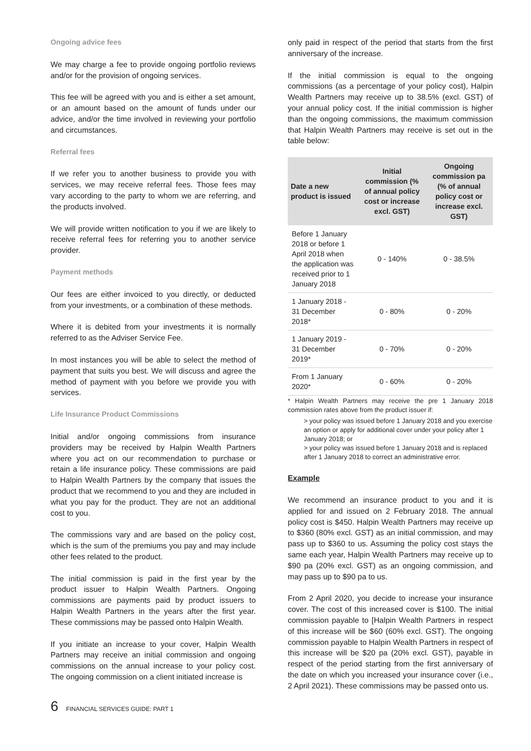Ongoing advice fees
We may charge a fee to provide ongoing portfolio reviews and/or for the provision of ongoing services.
This fee will be agreed with you and is either a set amount, or an amount based on the amount of funds under our advice, and/or the time involved in reviewing your portfolio and circumstances.
Referral fees
If we refer you to another business to provide you with services, we may receive referral fees. Those fees may vary according to the party to whom we are referring, and the products involved.
We will provide written notification to you if we are likely to receive referral fees for referring you to another service provider.
Payment methods
Our fees are either invoiced to you directly, or deducted from your investments, or a combination of these methods.
Where it is debited from your investments it is normally referred to as the Adviser Service Fee.
In most instances you will be able to select the method of payment that suits you best. We will discuss and agree the method of payment with you before we provide you with services.
Life Insurance Product Commissions
Initial and/or ongoing commissions from insurance providers may be received by Halpin Wealth Partners where you act on our recommendation to purchase or retain a life insurance policy. These commissions are paid to Halpin Wealth Partners by the company that issues the product that we recommend to you and they are included in what you pay for the product. They are not an additional cost to you.
The commissions vary and are based on the policy cost, which is the sum of the premiums you pay and may include other fees related to the product.
The initial commission is paid in the first year by the product issuer to Halpin Wealth Partners. Ongoing commissions are payments paid by product issuers to Halpin Wealth Partners in the years after the first year. These commissions may be passed onto Halpin Wealth.
If you initiate an increase to your cover, Halpin Wealth Partners may receive an initial commission and ongoing commissions on the annual increase to your policy cost. The ongoing commission on a client initiated increase is
only paid in respect of the period that starts from the first anniversary of the increase.
If the initial commission is equal to the ongoing commissions (as a percentage of your policy cost), Halpin Wealth Partners may receive up to 38.5% (excl. GST) of your annual policy cost. If the initial commission is higher than the ongoing commissions, the maximum commission that Halpin Wealth Partners may receive is set out in the table below:
| Date a new product is issued | Initial commission (% of annual policy cost or increase excl. GST) | Ongoing commission pa (% of annual policy cost or increase excl. GST) |
| --- | --- | --- |
| Before 1 January 2018 or before 1 April 2018 when the application was received prior to 1 January 2018 | 0 - 140% | 0 - 38.5% |
| 1 January 2018 - 31 December 2018* | 0 - 80% | 0 - 20% |
| 1 January 2019 - 31 December 2019* | 0 - 70% | 0 - 20% |
| From 1 January 2020* | 0 - 60% | 0 - 20% |
* Halpin Wealth Partners may receive the pre 1 January 2018 commission rates above from the product issuer if:
> your policy was issued before 1 January 2018 and you exercise an option or apply for additional cover under your policy after 1 January 2018; or
> your policy was issued before 1 January 2018 and is replaced after 1 January 2018 to correct an administrative error.
Example
We recommend an insurance product to you and it is applied for and issued on 2 February 2018. The annual policy cost is $450. Halpin Wealth Partners may receive up to $360 (80% excl. GST) as an initial commission, and may pass up to $360 to us. Assuming the policy cost stays the same each year, Halpin Wealth Partners may receive up to $90 pa (20% excl. GST) as an ongoing commission, and may pass up to $90 pa to us.
From 2 April 2020, you decide to increase your insurance cover. The cost of this increased cover is $100. The initial commission payable to [Halpin Wealth Partners in respect of this increase will be $60 (60% excl. GST). The ongoing commission payable to Halpin Wealth Partners in respect of this increase will be $20 pa (20% excl. GST), payable in respect of the period starting from the first anniversary of the date on which you increased your insurance cover (i.e., 2 April 2021). These commissions may be passed onto us.
6 FINANCIAL SERVICES GUIDE: PART 1